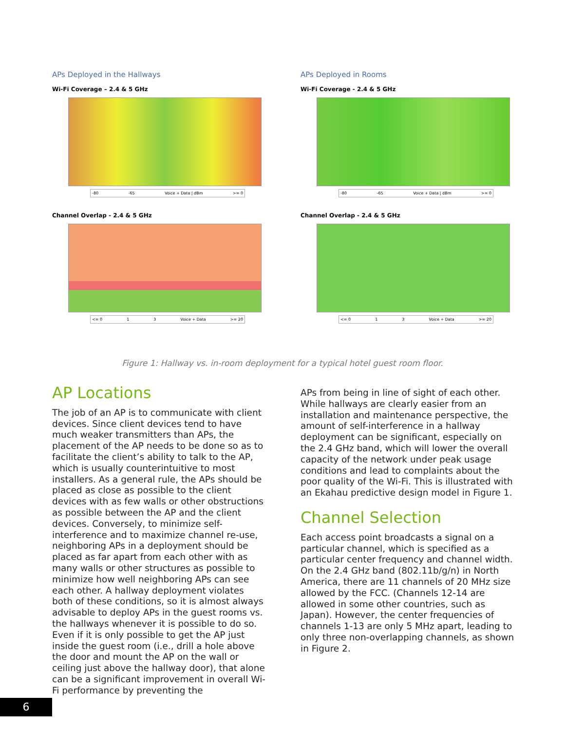APs Deployed in the Hallways
Wi-Fi Coverage – 2.4 & 5 GHz
-80 -65 Voice + Data | dBm >= 0
Channel Overlap - 2.4 & 5 GHz
<= 0 1 3 Voice + Data >= 20
APs Deployed in Rooms
Wi-Fi Coverage - 2.4 & 5 GHz
-80 -65 Voice + Data | dBm >= 0
Channel Overlap - 2.4 & 5 GHz
<= 0 1 3 Voice + Data >= 20
Figure 1: Hallway vs. in-room deployment for a typical hotel guest room floor.
AP Locations
The job of an AP is to communicate with client devices. Since client devices tend to have much weaker transmitters than APs, the placement of the AP needs to be done so as to facilitate the client’s ability to talk to the AP, which is usually counterintuitive to most installers. As a general rule, the APs should be placed as close as possible to the client devices with as few walls or other obstructions as possible between the AP and the client devices. Conversely, to minimize self-interference and to maximize channel re-use, neighboring APs in a deployment should be placed as far apart from each other with as many walls or other structures as possible to minimize how well neighboring APs can see each other. A hallway deployment violates both of these conditions, so it is almost always advisable to deploy APs in the guest rooms vs. the hallways whenever it is possible to do so. Even if it is only possible to get the AP just inside the guest room (i.e., drill a hole above the door and mount the AP on the wall or ceiling just above the hallway door), that alone can be a significant improvement in overall Wi-Fi performance by preventing the
APs from being in line of sight of each other. While hallways are clearly easier from an installation and maintenance perspective, the amount of self-interference in a hallway deployment can be significant, especially on the 2.4 GHz band, which will lower the overall capacity of the network under peak usage conditions and lead to complaints about the poor quality of the Wi-Fi. This is illustrated with an Ekahau predictive design model in Figure 1.
Channel Selection
Each access point broadcasts a signal on a particular channel, which is specified as a particular center frequency and channel width. On the 2.4 GHz band (802.11b/g/n) in North America, there are 11 channels of 20 MHz size allowed by the FCC. (Channels 12-14 are allowed in some other countries, such as Japan). However, the center frequencies of channels 1-13 are only 5 MHz apart, leading to only three non-overlapping channels, as shown in Figure 2.
6